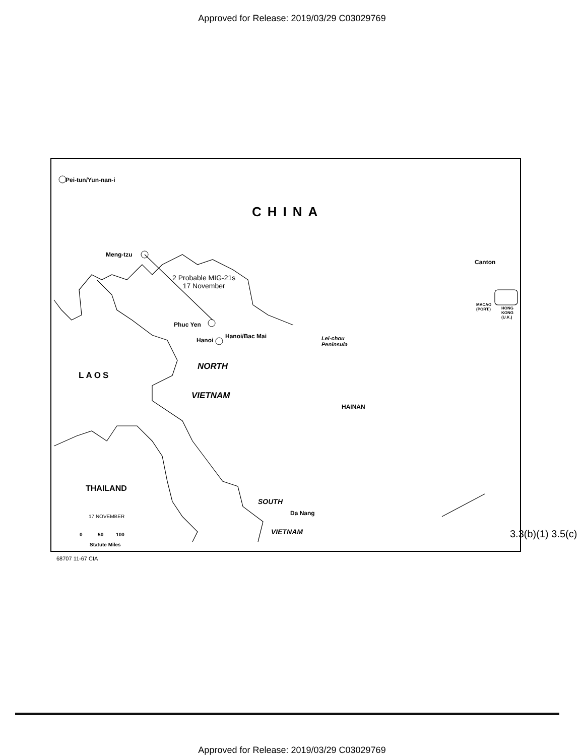Approved for Release: 2019/03/29 C03029769
Pei-tun/Yun-nan-i
CHINA
Meng-tzu
2 Probable MIG-21s
17 November
Canton
MACAO
(PORT.)
HONG
KONG
(U.K.)
Phuc Yen
Hanoi
Hanoi/Bac Mai
Lei-chou
Peninsula
NORTH
LAOS
VIETNAM
HAINAN
THAILAND
SOUTH
Da Nang
17 NOVEMBER
VIETNAM
0 50 100
Statute Miles
3.3(b)(1) 3.5(c)
68707 11-67 CIA
Approved for Release: 2019/03/29 C03029769